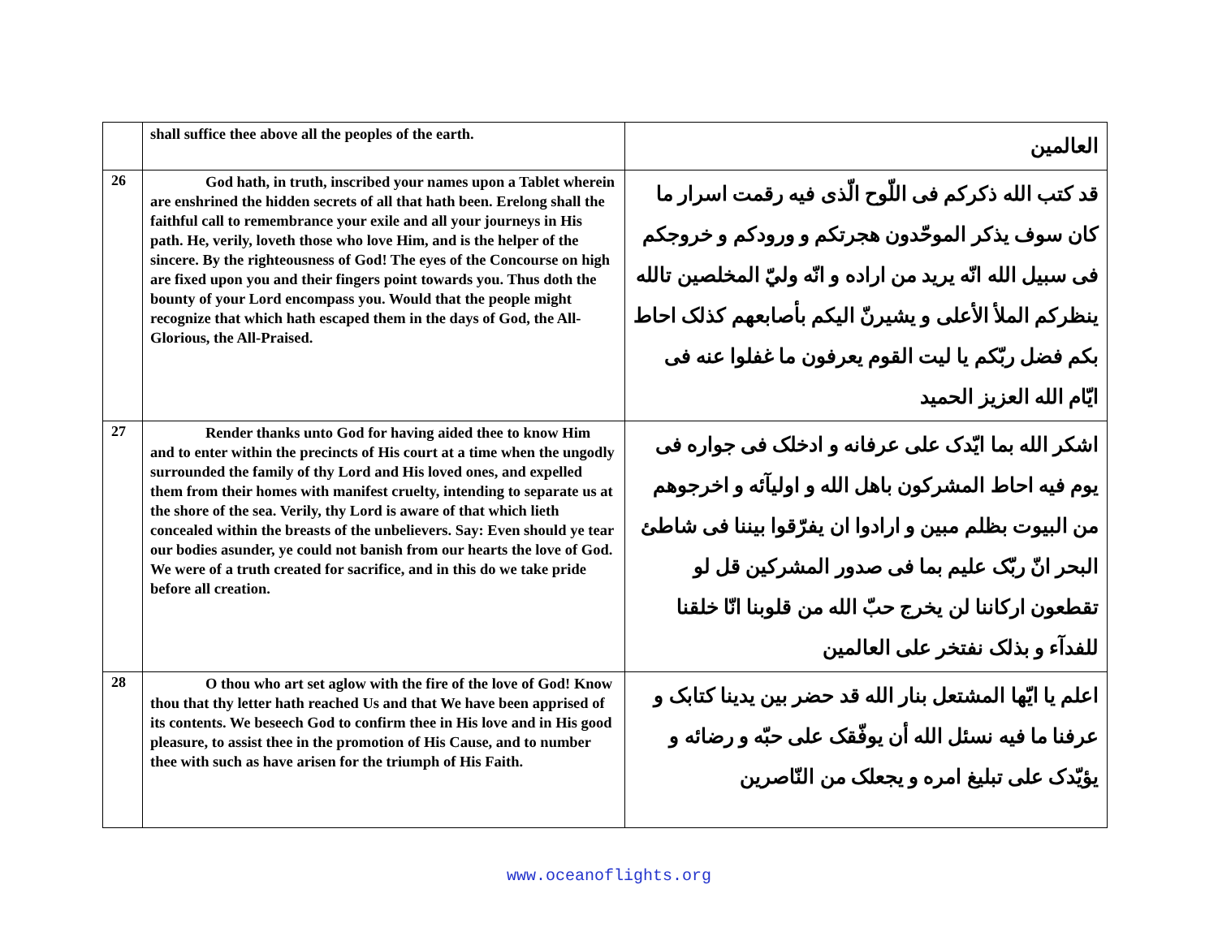| | shall suffice thee above all the peoples of the earth. | العالمين |
| 26 | God hath, in truth, inscribed your names upon a Tablet wherein are enshrined the hidden secrets of all that hath been. Erelong shall the faithful call to remembrance your exile and all your journeys in His path. He, verily, loveth those who love Him, and is the helper of the sincere. By the righteousness of God! The eyes of the Concourse on high are fixed upon you and their fingers point towards you. Thus doth the bounty of your Lord encompass you. Would that the people might recognize that which hath escaped them in the days of God, the All-Glorious, the All-Praised. | قد كتب الله ذكركم فى اللّوح الّذى فيه رقمت اسرار ما كان سوف يذكر الموحّدون هجرتكم و ورودكم و خروجكم فى سبيل الله انّه يريد من اراده و انّه وليّ المخلصين تالله ينظركم الملأ الأعلى و يشيرنّ اليكم بأصابعهم كذلک احاط بكم فضل ربّكم يا ليت القوم يعرفون ما غفلوا عنه فى ايّام الله العزيز الحميد |
| 27 | Render thanks unto God for having aided thee to know Him and to enter within the precincts of His court at a time when the ungodly surrounded the family of thy Lord and His loved ones, and expelled them from their homes with manifest cruelty, intending to separate us at the shore of the sea. Verily, thy Lord is aware of that which lieth concealed within the breasts of the unbelievers. Say: Even should ye tear our bodies asunder, ye could not banish from our hearts the love of God. We were of a truth created for sacrifice, and in this do we take pride before all creation. | اشكر الله بما ايّدک على عرفانه و ادخلک فى جواره فى يوم فيه احاط المشركون باهل الله و اوليآئه و اخرجوهم من البيوت بظلم مبين و ارادوا ان يفرّقوا بيننا فى شاطئ البحر انّ ربّک عليم بما فى صدور المشركين قل لو تقطعون اركاننا لن يخرج حبّ الله من قلوبنا انّا خلقنا للفدآء و بذلک نفتخر على العالمين |
| 28 | O thou who art set aglow with the fire of the love of God! Know thou that thy letter hath reached Us and that We have been apprised of its contents. We beseech God to confirm thee in His love and in His good pleasure, to assist thee in the promotion of His Cause, and to number thee with such as have arisen for the triumph of His Faith. | اعلم يا ايّها المشتعل بنار الله قد حضر بين يدينا كتابک و عرفنا ما فيه نسئل الله أن يوفّقک على حبّه و رضائه و يؤيّدک على تبليغ امره و يجعلک من النّاصرين |
www.oceanoflights.org